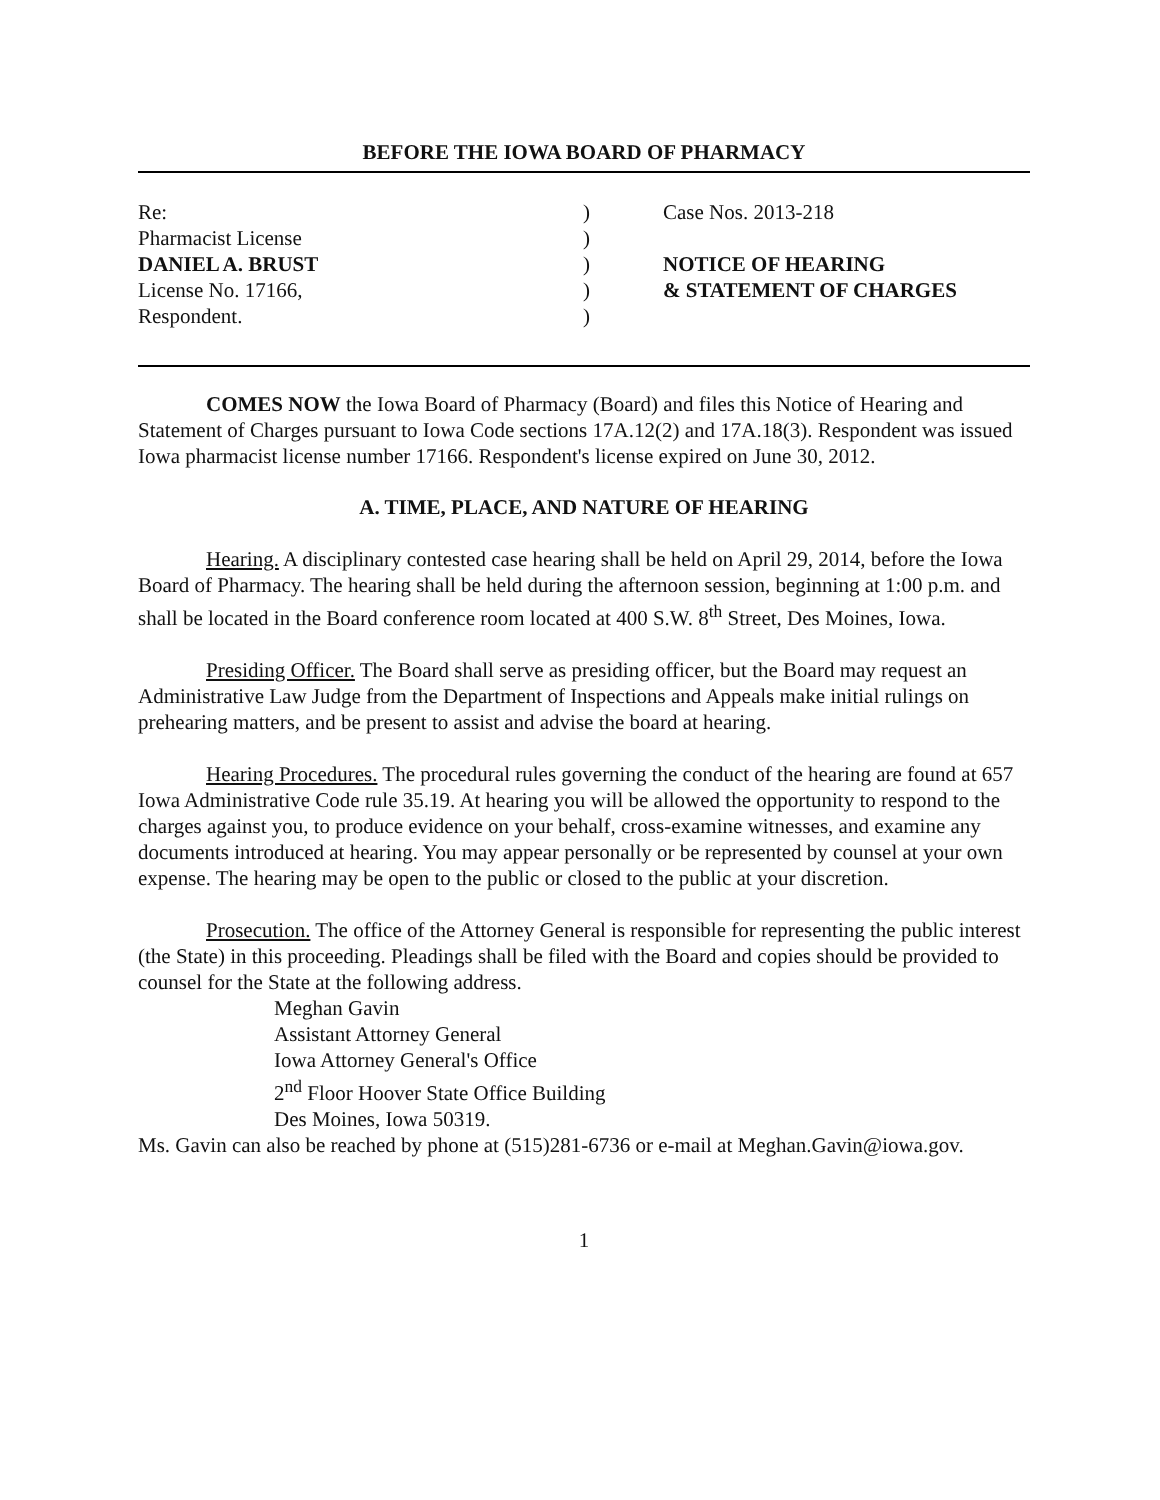BEFORE THE IOWA BOARD OF PHARMACY
Re:
Pharmacist License
DANIEL A. BRUST
License No. 17166,
Respondent.
)
)
)
)
)
Case Nos. 2013-218
NOTICE OF HEARING
& STATEMENT OF CHARGES
COMES NOW the Iowa Board of Pharmacy (Board) and files this Notice of Hearing and Statement of Charges pursuant to Iowa Code sections 17A.12(2) and 17A.18(3). Respondent was issued Iowa pharmacist license number 17166. Respondent's license expired on June 30, 2012.
A. TIME, PLACE, AND NATURE OF HEARING
Hearing. A disciplinary contested case hearing shall be held on April 29, 2014, before the Iowa Board of Pharmacy. The hearing shall be held during the afternoon session, beginning at 1:00 p.m. and shall be located in the Board conference room located at 400 S.W. 8<sup>th</sup> Street, Des Moines, Iowa.
Presiding Officer. The Board shall serve as presiding officer, but the Board may request an Administrative Law Judge from the Department of Inspections and Appeals make initial rulings on prehearing matters, and be present to assist and advise the board at hearing.
Hearing Procedures. The procedural rules governing the conduct of the hearing are found at 657 Iowa Administrative Code rule 35.19. At hearing you will be allowed the opportunity to respond to the charges against you, to produce evidence on your behalf, cross-examine witnesses, and examine any documents introduced at hearing. You may appear personally or be represented by counsel at your own expense. The hearing may be open to the public or closed to the public at your discretion.
Prosecution. The office of the Attorney General is responsible for representing the public interest (the State) in this proceeding. Pleadings shall be filed with the Board and copies should be provided to counsel for the State at the following address.
Meghan Gavin
Assistant Attorney General
Iowa Attorney General's Office
2<sup>nd</sup> Floor Hoover State Office Building
Des Moines, Iowa 50319.
Ms. Gavin can also be reached by phone at (515)281-6736 or e-mail at Meghan.Gavin@iowa.gov.
1